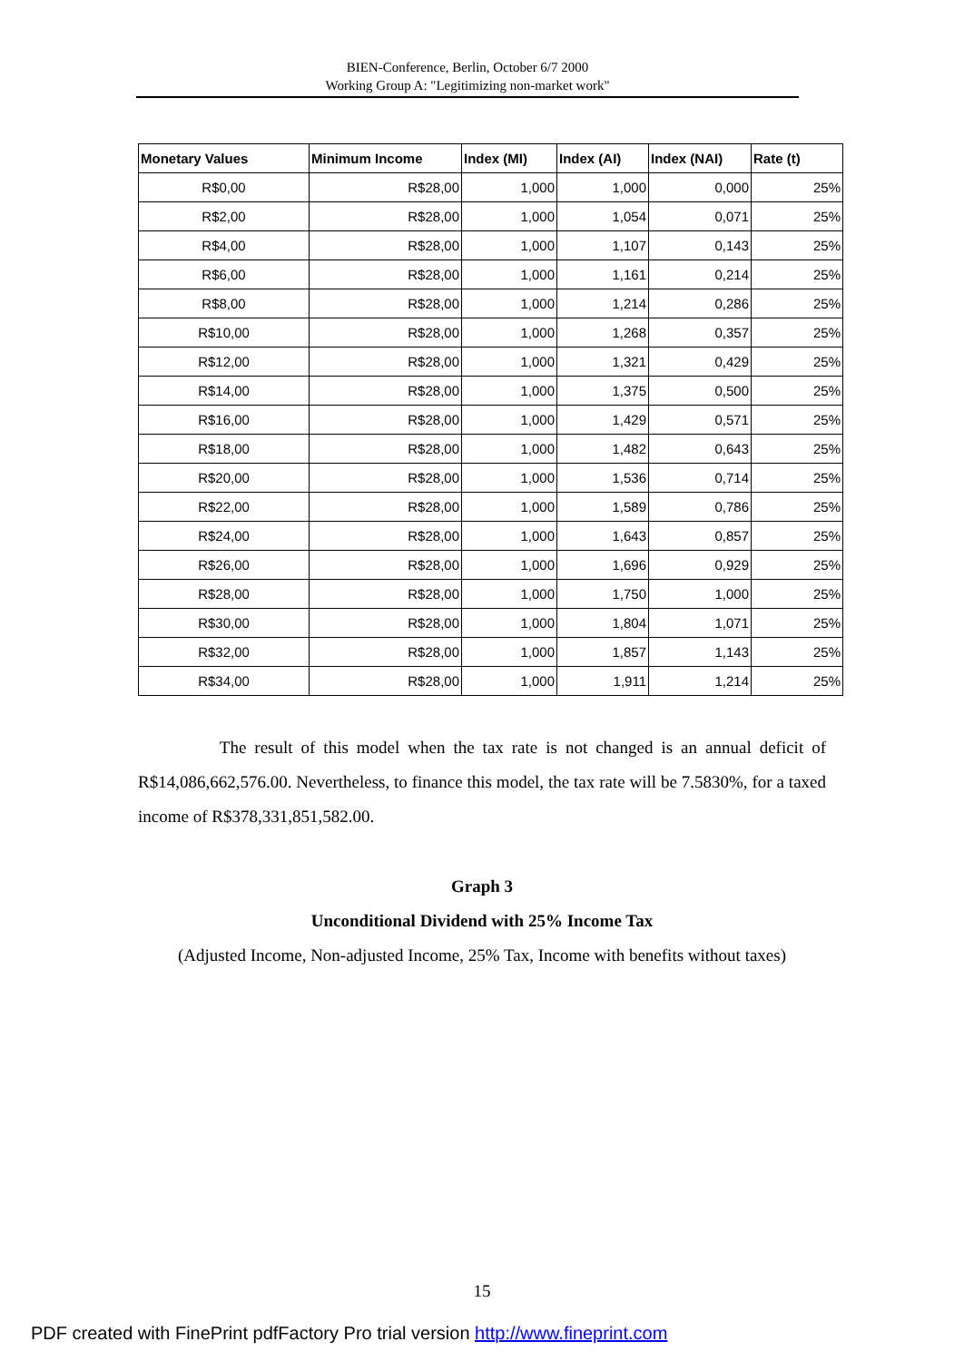BIEN-Conference, Berlin, October 6/7 2000
Working Group A: "Legitimizing non-market work"
| Monetary Values | Minimum Income | Index (MI) | Index (AI) | Index (NAI) | Rate (t) |
| --- | --- | --- | --- | --- | --- |
| R$0,00 | R$28,00 | 1,000 | 1,000 | 0,000 | 25% |
| R$2,00 | R$28,00 | 1,000 | 1,054 | 0,071 | 25% |
| R$4,00 | R$28,00 | 1,000 | 1,107 | 0,143 | 25% |
| R$6,00 | R$28,00 | 1,000 | 1,161 | 0,214 | 25% |
| R$8,00 | R$28,00 | 1,000 | 1,214 | 0,286 | 25% |
| R$10,00 | R$28,00 | 1,000 | 1,268 | 0,357 | 25% |
| R$12,00 | R$28,00 | 1,000 | 1,321 | 0,429 | 25% |
| R$14,00 | R$28,00 | 1,000 | 1,375 | 0,500 | 25% |
| R$16,00 | R$28,00 | 1,000 | 1,429 | 0,571 | 25% |
| R$18,00 | R$28,00 | 1,000 | 1,482 | 0,643 | 25% |
| R$20,00 | R$28,00 | 1,000 | 1,536 | 0,714 | 25% |
| R$22,00 | R$28,00 | 1,000 | 1,589 | 0,786 | 25% |
| R$24,00 | R$28,00 | 1,000 | 1,643 | 0,857 | 25% |
| R$26,00 | R$28,00 | 1,000 | 1,696 | 0,929 | 25% |
| R$28,00 | R$28,00 | 1,000 | 1,750 | 1,000 | 25% |
| R$30,00 | R$28,00 | 1,000 | 1,804 | 1,071 | 25% |
| R$32,00 | R$28,00 | 1,000 | 1,857 | 1,143 | 25% |
| R$34,00 | R$28,00 | 1,000 | 1,911 | 1,214 | 25% |
The result of this model when the tax rate is not changed is an annual deficit of R$14,086,662,576.00. Nevertheless, to finance this model, the tax rate will be 7.5830%, for a taxed income of R$378,331,851,582.00.
Graph 3
Unconditional Dividend with 25% Income Tax
(Adjusted Income, Non-adjusted Income, 25% Tax, Income with benefits without taxes)
15
PDF created with FinePrint pdfFactory Pro trial version http://www.fineprint.com